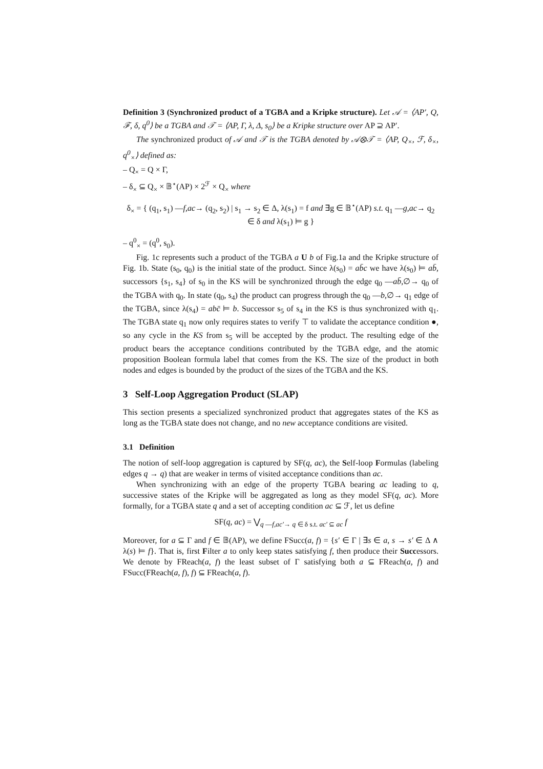Definition 3 (Synchronized product of a TGBA and a Kripke structure). Let 𝒜 = ⟨AP′, Q, ℱ, δ, q<sup>0</sup>⟩ be a TGBA and 𝒯 = ⟨AP, Γ, λ, Δ, s<sub>0</sub>⟩ be a Kripke structure over AP ⊇ AP′.
The synchronized product of 𝒜 and 𝒯 is the TGBA denoted by 𝒜⊗𝒯 = ⟨AP, Q<sub>×</sub>, ℱ, δ<sub>×</sub>, q<sup>0</sup><sub>×</sub>⟩ defined as:
– Q<sub>×</sub> = Q × Γ,
– δ<sub>×</sub> ⊆ Q<sub>×</sub> × 𝔹<sup>⋆</sup>(AP) × 2<sup>ℱ</sup> × Q<sub>×</sub> where
δ<sub>×</sub> = { (q<sub>1</sub>, s<sub>1</sub>) —f,ac→ (q<sub>2</sub>, s<sub>2</sub>) | s<sub>1</sub> → s<sub>2</sub> ∈ Δ, λ(s<sub>1</sub>) = f and ∃g ∈ 𝔹<sup>⋆</sup>(AP) s.t. q<sub>1</sub> —g,ac→ q<sub>2</sub> ∈ δ and λ(s<sub>1</sub>) ⊨ g }
– q<sup>0</sup><sub>×</sub> = (q<sup>0</sup>, s<sub>0</sub>).
Fig. 1c represents such a product of the TGBA a U b of Fig.1a and the Kripke structure of Fig. 1b. State (s<sub>0</sub>, q<sub>0</sub>) is the initial state of the product. Since λ(s<sub>0</sub>) = ab̄c we have λ(s<sub>0</sub>) ⊨ ab̄, successors {s<sub>1</sub>, s<sub>4</sub>} of s<sub>0</sub> in the KS will be synchronized through the edge q<sub>0</sub> —ab̄,∅→ q<sub>0</sub> of the TGBA with q<sub>0</sub>. In state (q<sub>0</sub>, s<sub>4</sub>) the product can progress through the q<sub>0</sub> —b,∅→ q<sub>1</sub> edge of the TGBA, since λ(s<sub>4</sub>) = abc̄ ⊨ b. Successor s<sub>5</sub> of s<sub>4</sub> in the KS is thus synchronized with q<sub>1</sub>. The TGBA state q<sub>1</sub> now only requires states to verify ⊤ to validate the acceptance condition ●, so any cycle in the KS from s<sub>5</sub> will be accepted by the product. The resulting edge of the product bears the acceptance conditions contributed by the TGBA edge, and the atomic proposition Boolean formula label that comes from the KS. The size of the product in both nodes and edges is bounded by the product of the sizes of the TGBA and the KS.
3 Self-Loop Aggregation Product (SLAP)
This section presents a specialized synchronized product that aggregates states of the KS as long as the TGBA state does not change, and no new acceptance conditions are visited.
3.1 Definition
The notion of self-loop aggregation is captured by SF(q, ac), the Self-loop Formulas (labeling edges q → q) that are weaker in terms of visited acceptance conditions than ac.
When synchronizing with an edge of the property TGBA bearing ac leading to q, successive states of the Kripke will be aggregated as long as they model SF(q, ac). More formally, for a TGBA state q and a set of accepting condition ac ⊆ ℱ, let us define
SF(q, ac) = ⋁<sub>q —f,ac′→ q ∈ δ s.t. ac′ ⊆ ac</sub> f
Moreover, for a ⊆ Γ and f ∈ 𝔹(AP), we define FSucc(a, f) = {s′ ∈ Γ | ∃s ∈ a, s → s′ ∈ Δ ∧ λ(s) ⊨ f}. That is, first Filter a to only keep states satisfying f, then produce their Successors. We denote by FReach(a, f) the least subset of Γ satisfying both a ⊆ FReach(a, f) and FSucc(FReach(a, f), f) ⊆ FReach(a, f).